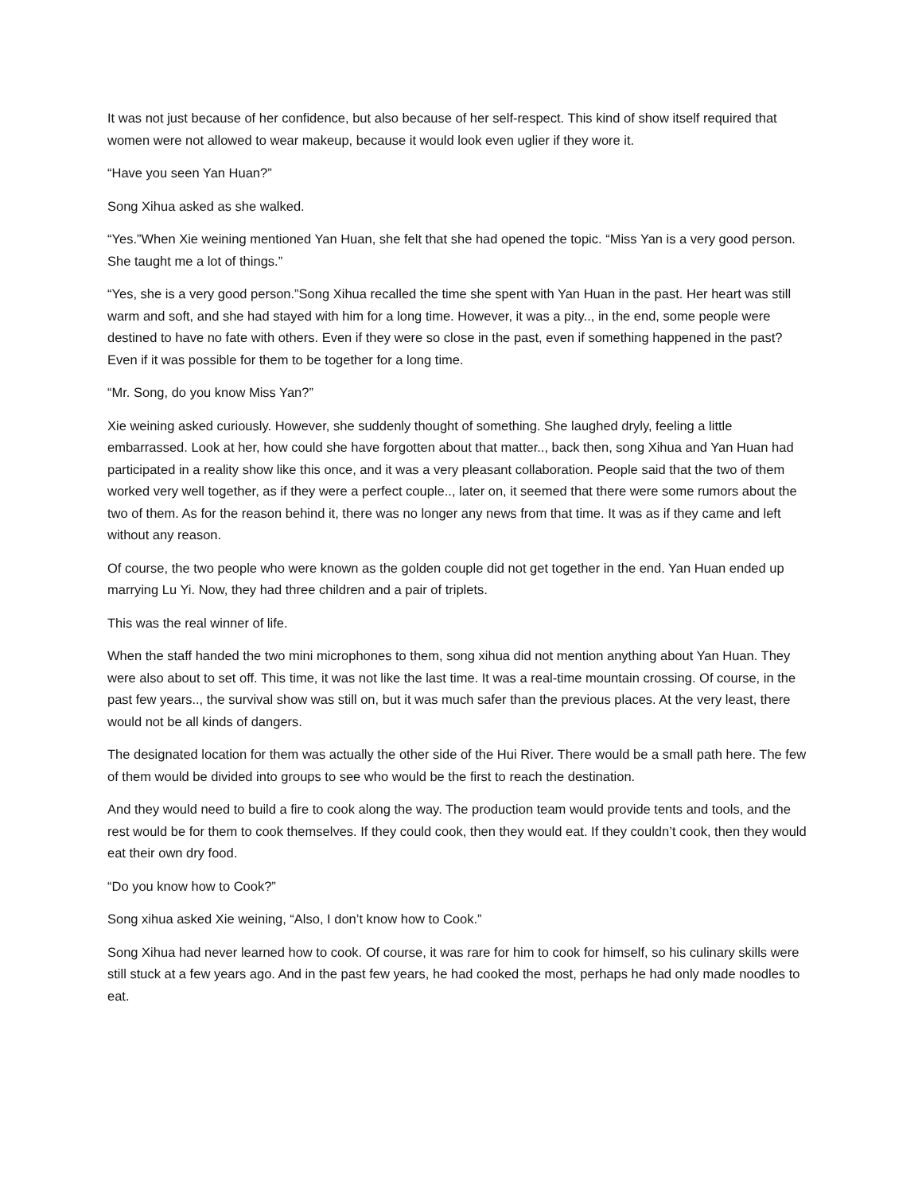It was not just because of her confidence, but also because of her self-respect. This kind of show itself required that women were not allowed to wear makeup, because it would look even uglier if they wore it.
“Have you seen Yan Huan?”
Song Xihua asked as she walked.
“Yes.”When Xie weining mentioned Yan Huan, she felt that she had opened the topic. “Miss Yan is a very good person. She taught me a lot of things.”
“Yes, she is a very good person.”Song Xihua recalled the time she spent with Yan Huan in the past. Her heart was still warm and soft, and she had stayed with him for a long time. However, it was a pity.., in the end, some people were destined to have no fate with others. Even if they were so close in the past, even if something happened in the past? Even if it was possible for them to be together for a long time.
“Mr. Song, do you know Miss Yan?”
Xie weining asked curiously. However, she suddenly thought of something. She laughed dryly, feeling a little embarrassed. Look at her, how could she have forgotten about that matter.., back then, song Xihua and Yan Huan had participated in a reality show like this once, and it was a very pleasant collaboration. People said that the two of them worked very well together, as if they were a perfect couple.., later on, it seemed that there were some rumors about the two of them. As for the reason behind it, there was no longer any news from that time. It was as if they came and left without any reason.
Of course, the two people who were known as the golden couple did not get together in the end. Yan Huan ended up marrying Lu Yi. Now, they had three children and a pair of triplets.
This was the real winner of life.
When the staff handed the two mini microphones to them, song xihua did not mention anything about Yan Huan. They were also about to set off. This time, it was not like the last time. It was a real-time mountain crossing. Of course, in the past few years.., the survival show was still on, but it was much safer than the previous places. At the very least, there would not be all kinds of dangers.
The designated location for them was actually the other side of the Hui River. There would be a small path here. The few of them would be divided into groups to see who would be the first to reach the destination.
And they would need to build a fire to cook along the way. The production team would provide tents and tools, and the rest would be for them to cook themselves. If they could cook, then they would eat. If they couldn’t cook, then they would eat their own dry food.
“Do you know how to Cook?”
Song xihua asked Xie weining, “Also, I don’t know how to Cook.”
Song Xihua had never learned how to cook. Of course, it was rare for him to cook for himself, so his culinary skills were still stuck at a few years ago. And in the past few years, he had cooked the most, perhaps he had only made noodles to eat.